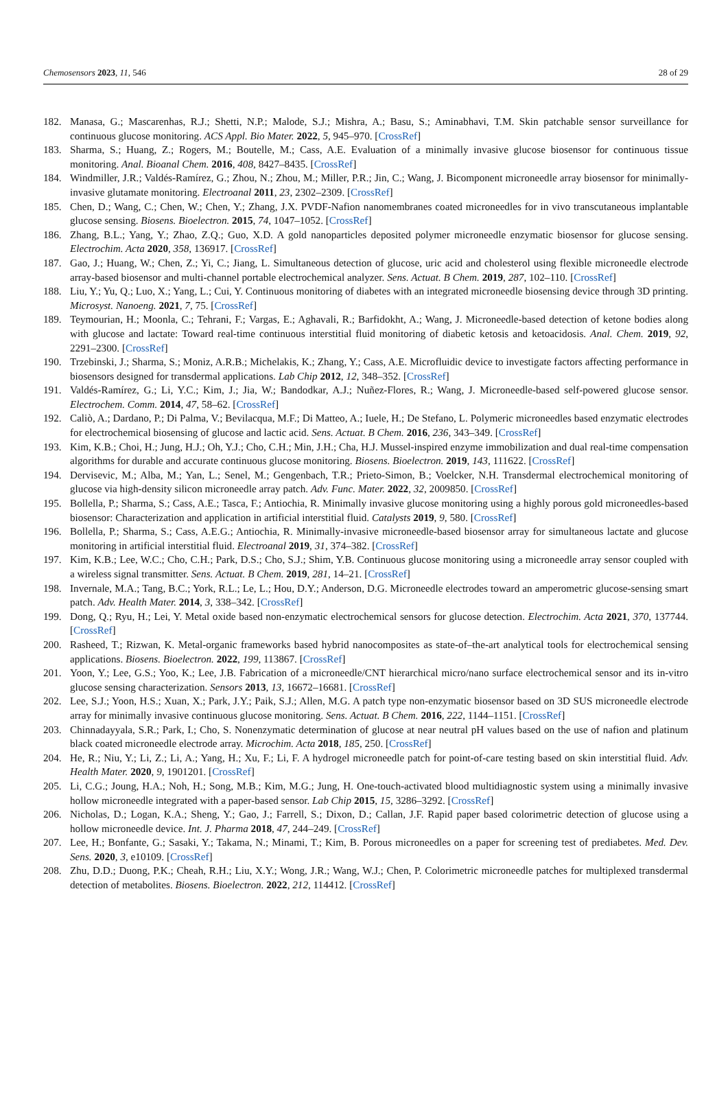Chemosensors 2023, 11, 546 28 of 29
182. Manasa, G.; Mascarenhas, R.J.; Shetti, N.P.; Malode, S.J.; Mishra, A.; Basu, S.; Aminabhavi, T.M. Skin patchable sensor surveillance for continuous glucose monitoring. ACS Appl. Bio Mater. 2022, 5, 945–970. [CrossRef]
183. Sharma, S.; Huang, Z.; Rogers, M.; Boutelle, M.; Cass, A.E. Evaluation of a minimally invasive glucose biosensor for continuous tissue monitoring. Anal. Bioanal Chem. 2016, 408, 8427–8435. [CrossRef]
184. Windmiller, J.R.; Valdés-Ramírez, G.; Zhou, N.; Zhou, M.; Miller, P.R.; Jin, C.; Wang, J. Bicomponent microneedle array biosensor for minimally-invasive glutamate monitoring. Electroanal 2011, 23, 2302–2309. [CrossRef]
185. Chen, D.; Wang, C.; Chen, W.; Chen, Y.; Zhang, J.X. PVDF-Nafion nanomembranes coated microneedles for in vivo transcutaneous implantable glucose sensing. Biosens. Bioelectron. 2015, 74, 1047–1052. [CrossRef]
186. Zhang, B.L.; Yang, Y.; Zhao, Z.Q.; Guo, X.D. A gold nanoparticles deposited polymer microneedle enzymatic biosensor for glucose sensing. Electrochim. Acta 2020, 358, 136917. [CrossRef]
187. Gao, J.; Huang, W.; Chen, Z.; Yi, C.; Jiang, L. Simultaneous detection of glucose, uric acid and cholesterol using flexible microneedle electrode array-based biosensor and multi-channel portable electrochemical analyzer. Sens. Actuat. B Chem. 2019, 287, 102–110. [CrossRef]
188. Liu, Y.; Yu, Q.; Luo, X.; Yang, L.; Cui, Y. Continuous monitoring of diabetes with an integrated microneedle biosensing device through 3D printing. Microsyst. Nanoeng. 2021, 7, 75. [CrossRef]
189. Teymourian, H.; Moonla, C.; Tehrani, F.; Vargas, E.; Aghavali, R.; Barfidokht, A.; Wang, J. Microneedle-based detection of ketone bodies along with glucose and lactate: Toward real-time continuous interstitial fluid monitoring of diabetic ketosis and ketoacidosis. Anal. Chem. 2019, 92, 2291–2300. [CrossRef]
190. Trzebinski, J.; Sharma, S.; Moniz, A.R.B.; Michelakis, K.; Zhang, Y.; Cass, A.E. Microfluidic device to investigate factors affecting performance in biosensors designed for transdermal applications. Lab Chip 2012, 12, 348–352. [CrossRef]
191. Valdés-Ramírez, G.; Li, Y.C.; Kim, J.; Jia, W.; Bandodkar, A.J.; Nuñez-Flores, R.; Wang, J. Microneedle-based self-powered glucose sensor. Electrochem. Comm. 2014, 47, 58–62. [CrossRef]
192. Caliò, A.; Dardano, P.; Di Palma, V.; Bevilacqua, M.F.; Di Matteo, A.; Iuele, H.; De Stefano, L. Polymeric microneedles based enzymatic electrodes for electrochemical biosensing of glucose and lactic acid. Sens. Actuat. B Chem. 2016, 236, 343–349. [CrossRef]
193. Kim, K.B.; Choi, H.; Jung, H.J.; Oh, Y.J.; Cho, C.H.; Min, J.H.; Cha, H.J. Mussel-inspired enzyme immobilization and dual real-time compensation algorithms for durable and accurate continuous glucose monitoring. Biosens. Bioelectron. 2019, 143, 111622. [CrossRef]
194. Dervisevic, M.; Alba, M.; Yan, L.; Senel, M.; Gengenbach, T.R.; Prieto-Simon, B.; Voelcker, N.H. Transdermal electrochemical monitoring of glucose via high-density silicon microneedle array patch. Adv. Func. Mater. 2022, 32, 2009850. [CrossRef]
195. Bollella, P.; Sharma, S.; Cass, A.E.; Tasca, F.; Antiochia, R. Minimally invasive glucose monitoring using a highly porous gold microneedles-based biosensor: Characterization and application in artificial interstitial fluid. Catalysts 2019, 9, 580. [CrossRef]
196. Bollella, P.; Sharma, S.; Cass, A.E.G.; Antiochia, R. Minimally-invasive microneedle-based biosensor array for simultaneous lactate and glucose monitoring in artificial interstitial fluid. Electroanal 2019, 31, 374–382. [CrossRef]
197. Kim, K.B.; Lee, W.C.; Cho, C.H.; Park, D.S.; Cho, S.J.; Shim, Y.B. Continuous glucose monitoring using a microneedle array sensor coupled with a wireless signal transmitter. Sens. Actuat. B Chem. 2019, 281, 14–21. [CrossRef]
198. Invernale, M.A.; Tang, B.C.; York, R.L.; Le, L.; Hou, D.Y.; Anderson, D.G. Microneedle electrodes toward an amperometric glucose-sensing smart patch. Adv. Health Mater. 2014, 3, 338–342. [CrossRef]
199. Dong, Q.; Ryu, H.; Lei, Y. Metal oxide based non-enzymatic electrochemical sensors for glucose detection. Electrochim. Acta 2021, 370, 137744. [CrossRef]
200. Rasheed, T.; Rizwan, K. Metal-organic frameworks based hybrid nanocomposites as state-of–the-art analytical tools for electrochemical sensing applications. Biosens. Bioelectron. 2022, 199, 113867. [CrossRef]
201. Yoon, Y.; Lee, G.S.; Yoo, K.; Lee, J.B. Fabrication of a microneedle/CNT hierarchical micro/nano surface electrochemical sensor and its in-vitro glucose sensing characterization. Sensors 2013, 13, 16672–16681. [CrossRef]
202. Lee, S.J.; Yoon, H.S.; Xuan, X.; Park, J.Y.; Paik, S.J.; Allen, M.G. A patch type non-enzymatic biosensor based on 3D SUS microneedle electrode array for minimally invasive continuous glucose monitoring. Sens. Actuat. B Chem. 2016, 222, 1144–1151. [CrossRef]
203. Chinnadayyala, S.R.; Park, I.; Cho, S. Nonenzymatic determination of glucose at near neutral pH values based on the use of nafion and platinum black coated microneedle electrode array. Microchim. Acta 2018, 185, 250. [CrossRef]
204. He, R.; Niu, Y.; Li, Z.; Li, A.; Yang, H.; Xu, F.; Li, F. A hydrogel microneedle patch for point-of-care testing based on skin interstitial fluid. Adv. Health Mater. 2020, 9, 1901201. [CrossRef]
205. Li, C.G.; Joung, H.A.; Noh, H.; Song, M.B.; Kim, M.G.; Jung, H. One-touch-activated blood multidiagnostic system using a minimally invasive hollow microneedle integrated with a paper-based sensor. Lab Chip 2015, 15, 3286–3292. [CrossRef]
206. Nicholas, D.; Logan, K.A.; Sheng, Y.; Gao, J.; Farrell, S.; Dixon, D.; Callan, J.F. Rapid paper based colorimetric detection of glucose using a hollow microneedle device. Int. J. Pharma 2018, 47, 244–249. [CrossRef]
207. Lee, H.; Bonfante, G.; Sasaki, Y.; Takama, N.; Minami, T.; Kim, B. Porous microneedles on a paper for screening test of prediabetes. Med. Dev. Sens. 2020, 3, e10109. [CrossRef]
208. Zhu, D.D.; Duong, P.K.; Cheah, R.H.; Liu, X.Y.; Wong, J.R.; Wang, W.J.; Chen, P. Colorimetric microneedle patches for multiplexed transdermal detection of metabolites. Biosens. Bioelectron. 2022, 212, 114412. [CrossRef]